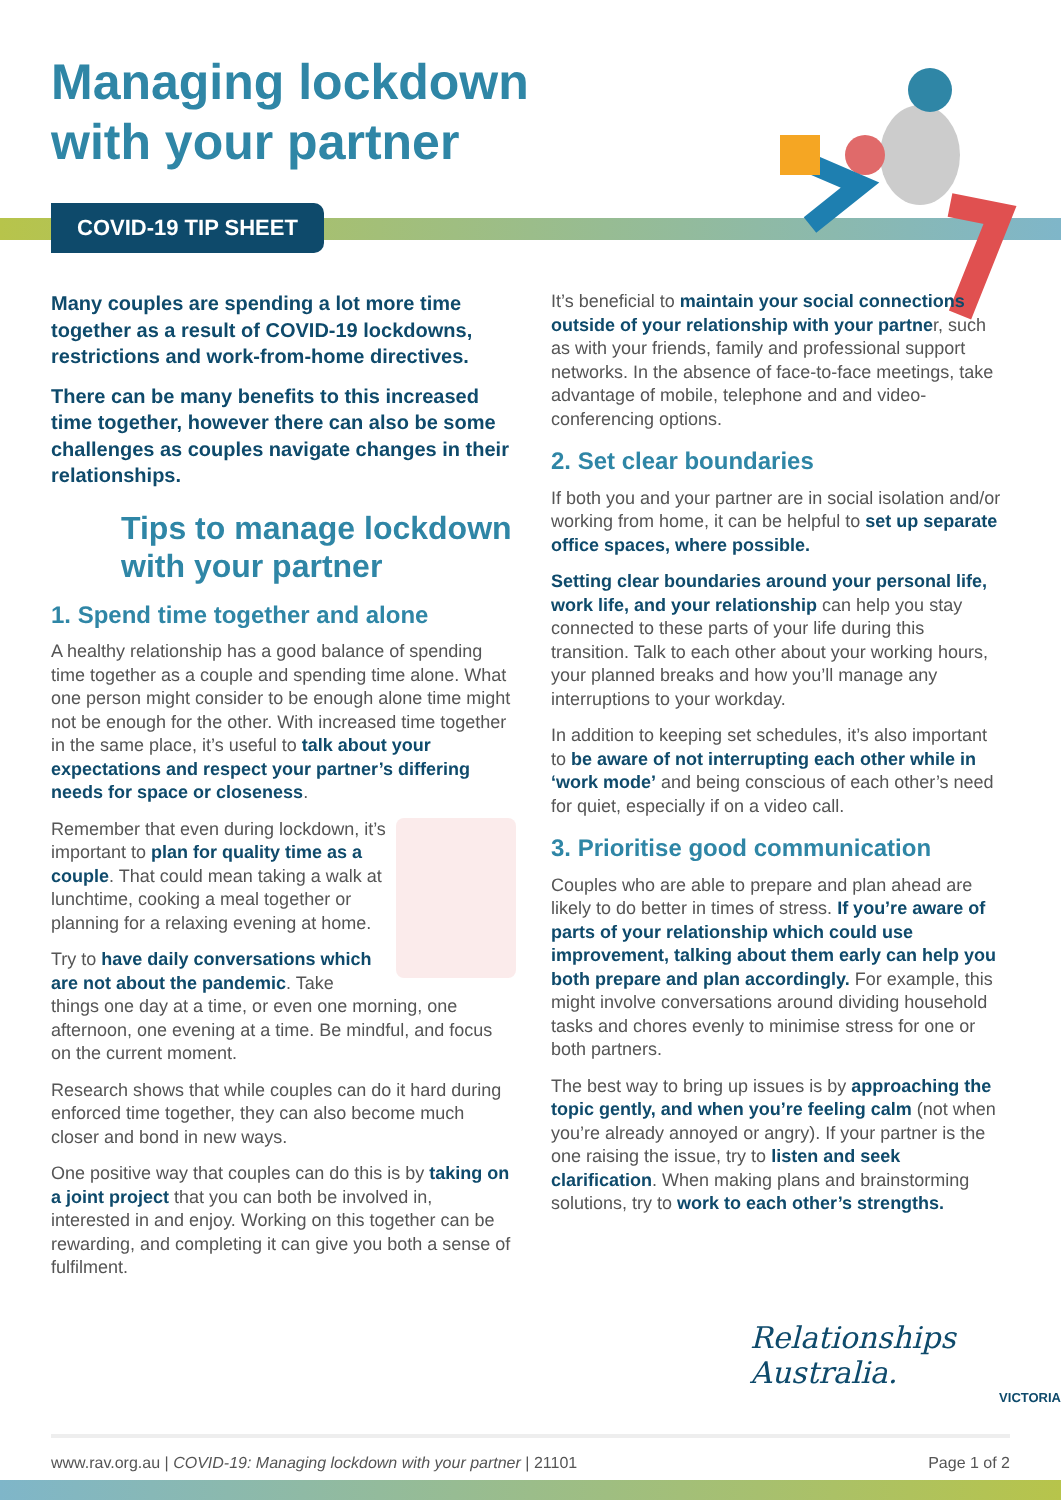Managing lockdown
with your partner
COVID-19 TIP SHEET
Many couples are spending a lot more time together as a result of COVID-19 lockdowns, restrictions and work-from-home directives.
There can be many benefits to this increased time together, however there can also be some challenges as couples navigate changes in their relationships.
Tips to manage lockdown with your partner
1. Spend time together and alone
A healthy relationship has a good balance of spending time together as a couple and spending time alone. What one person might consider to be enough alone time might not be enough for the other. With increased time together in the same place, it’s useful to talk about your expectations and respect your partner’s differing needs for space or closeness.
Remember that even during lockdown, it’s important to plan for quality time as a couple. That could mean taking a walk at lunchtime, cooking a meal together or planning for a relaxing evening at home.
Try to have daily conversations which are not about the pandemic. Take things one day at a time, or even one morning, one afternoon, one evening at a time. Be mindful, and focus on the current moment.
Research shows that while couples can do it hard during enforced time together, they can also become much closer and bond in new ways.
One positive way that couples can do this is by taking on a joint project that you can both be involved in, interested in and enjoy. Working on this together can be rewarding, and completing it can give you both a sense of fulfilment.
It’s beneficial to maintain your social connections outside of your relationship with your partner, such as with your friends, family and professional support networks. In the absence of face-to-face meetings, take advantage of mobile, telephone and and video-conferencing options.
2. Set clear boundaries
If both you and your partner are in social isolation and/or working from home, it can be helpful to set up separate office spaces, where possible.
Setting clear boundaries around your personal life, work life, and your relationship can help you stay connected to these parts of your life during this transition. Talk to each other about your working hours, your planned breaks and how you’ll manage any interruptions to your workday.
In addition to keeping set schedules, it’s also important to be aware of not interrupting each other while in ‘work mode’ and being conscious of each other’s need for quiet, especially if on a video call.
3. Prioritise good communication
Couples who are able to prepare and plan ahead are likely to do better in times of stress. If you’re aware of parts of your relationship which could use improvement, talking about them early can help you both prepare and plan accordingly. For example, this might involve conversations around dividing household tasks and chores evenly to minimise stress for one or both partners.
The best way to bring up issues is by approaching the topic gently, and when you’re feeling calm (not when you’re already annoyed or angry). If your partner is the one raising the issue, try to listen and seek clarification. When making plans and brainstorming solutions, try to work to each other’s strengths.
Relationships Australia.
VICTORIA
www.rav.org.au | COVID-19: Managing lockdown with your partner | 21101 Page 1 of 2